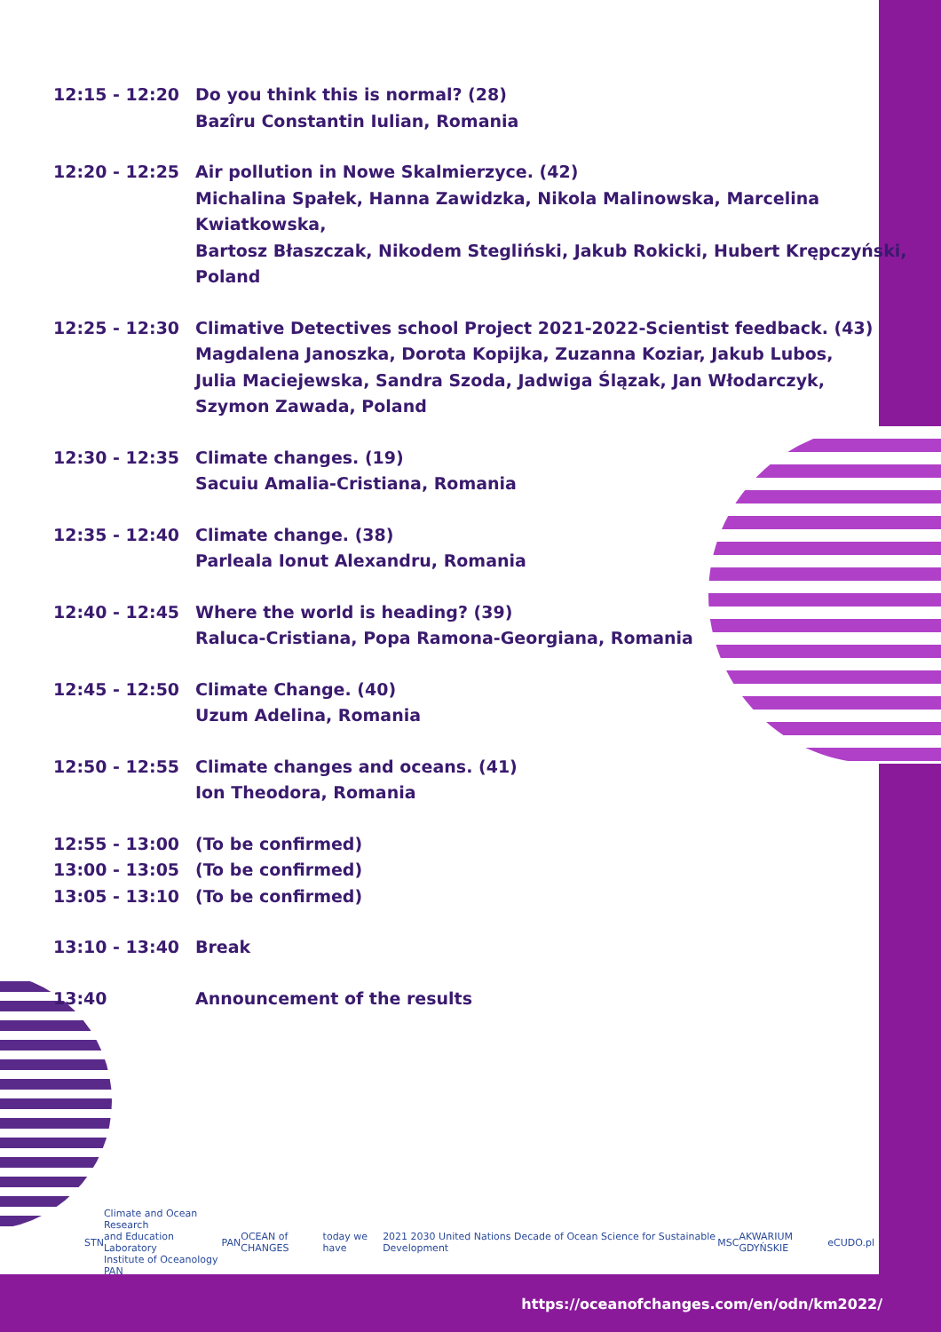| 12:15 - 12:20 | Do you think this is normal? (28) Bazîru Constantin Iulian, Romania |
| 12:20 - 12:25 | Air pollution in Nowe Skalmierzyce. (42) Michalina Spałek, Hanna Zawidzka, Nikola Malinowska, Marcelina Kwiatkowska, Bartosz Błaszczak, Nikodem Stegliński, Jakub Rokicki, Hubert Krępczyński, Poland |
| 12:25 - 12:30 | Climative Detectives school Project 2021-2022-Scientist feedback. (43) Magdalena Janoszka, Dorota Kopijka, Zuzanna Koziar, Jakub Lubos, Julia Maciejewska, Sandra Szoda, Jadwiga Ślązak, Jan Włodarczyk, Szymon Zawada, Poland |
| 12:30 - 12:35 | Climate changes. (19) Sacuiu Amalia-Cristiana, Romania |
| 12:35 - 12:40 | Climate change. (38) Parleala Ionut Alexandru, Romania |
| 12:40 - 12:45 | Where the world is heading? (39) Raluca-Cristiana, Popa Ramona-Georgiana, Romania |
| 12:45 - 12:50 | Climate Change. (40) Uzum Adelina, Romania |
| 12:50 - 12:55 | Climate changes and oceans. (41) Ion Theodora, Romania |
| 12:55 - 13:00 | (To be confirmed) |
| 13:00 - 13:05 | (To be confirmed) |
| 13:05 - 13:10 | (To be confirmed) |
| 13:10 - 13:40 | Break |
| 13:40 | Announcement of the results |
STN Climate and Ocean Research
and Education Laboratory
Institute of Oceanology PAN PAN OCEAN of CHANGES today we have 2021 2030 United Nations Decade of Ocean Science for Sustainable Development MSC AKWARIUM GDYŃSKIE eCUDO.pl
https://oceanofchanges.com/en/odn/km2022/